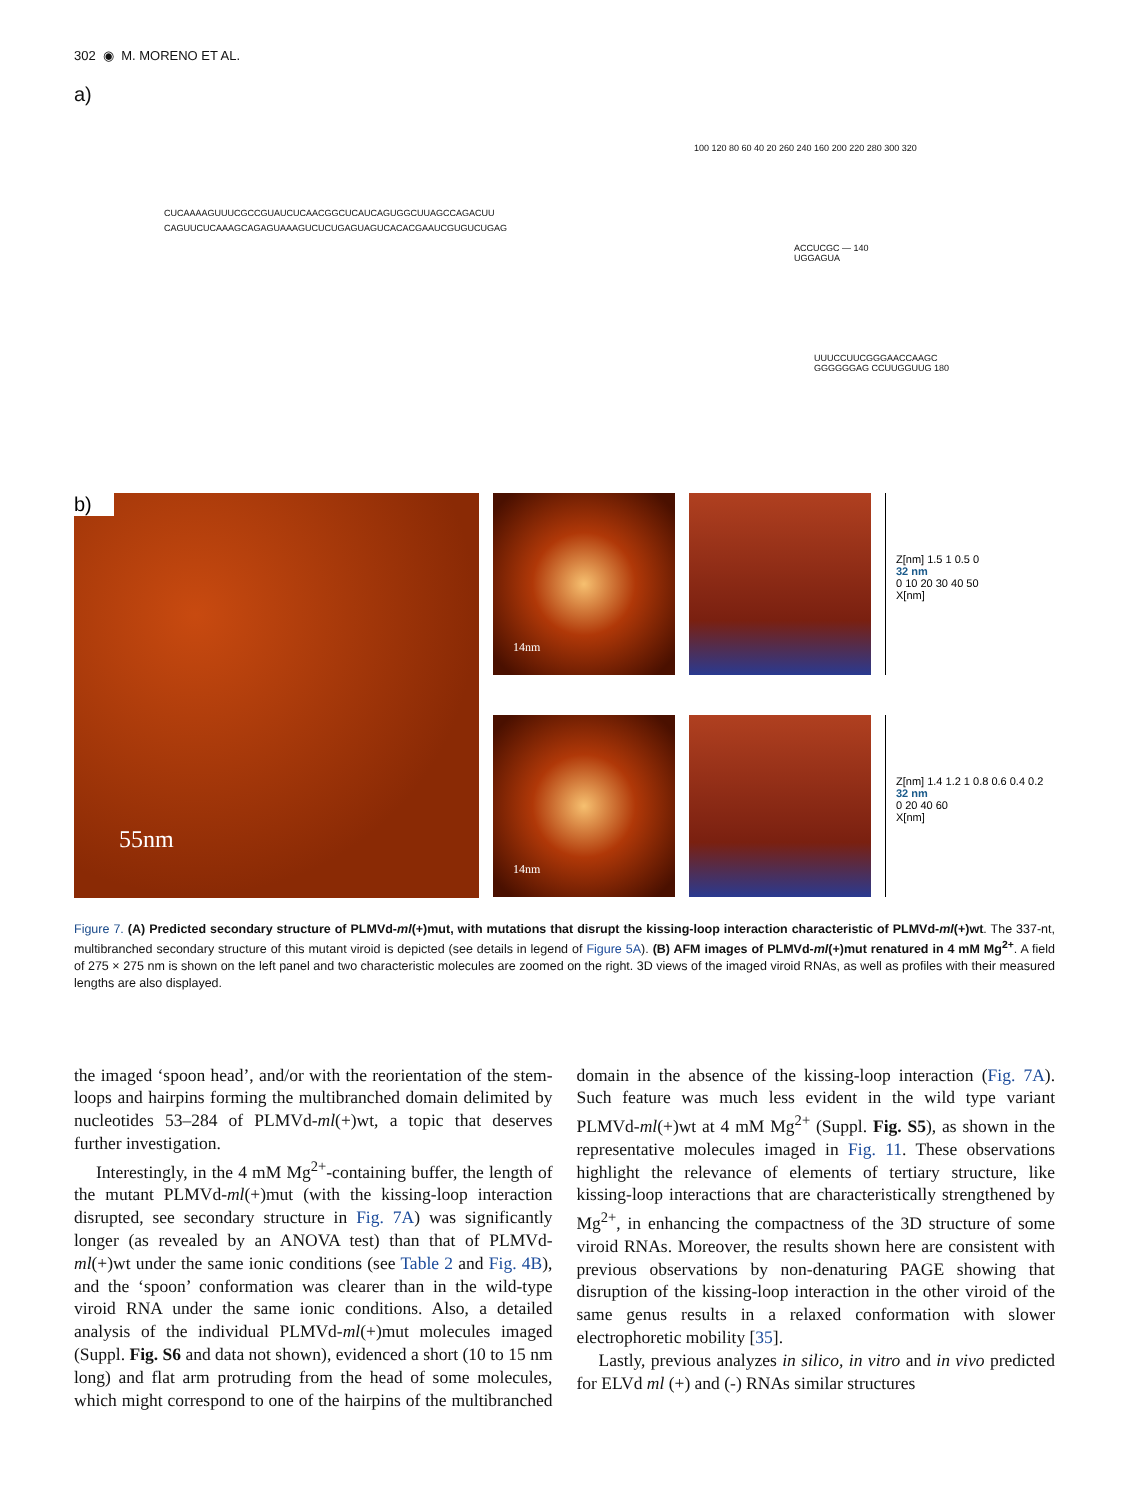302 ◉ M. MORENO ET AL.
a)
CUCAAAAGUUUCGCCGUAUCUCAACGGCUCAUCAGUGGCUUAGCCAGACUU
CAGUUCUCAAAGCAGAGUAAAGUCUCUGAGUAGUCACACGAAUCGUGUCUGAG
ACCUCGC — 140
UGGAGUA
UUUCCUUCGGGAACCAAGC
GGGGGGAG CCUUGGUUG 180
100 120 80 60 40 20 260 240 160 200 220 280 300 320
b)
55nm
14nm
14nm
Z[nm] 1.5 1 0.5 0
32 nm
0 10 20 30 40 50
X[nm]
Z[nm] 1.4 1.2 1 0.8 0.6 0.4 0.2
32 nm
0 20 40 60
X[nm]
Figure 7. (A) Predicted secondary structure of PLMVd-ml(+)mut, with mutations that disrupt the kissing-loop interaction characteristic of PLMVd-ml(+)wt. The 337-nt, multibranched secondary structure of this mutant viroid is depicted (see details in legend of Figure 5A). (B) AFM images of PLMVd-ml(+)mut renatured in 4 mM Mg<sup>2+</sup>. A field of 275 × 275 nm is shown on the left panel and two characteristic molecules are zoomed on the right. 3D views of the imaged viroid RNAs, as well as profiles with their measured lengths are also displayed.
the imaged ‘spoon head’, and/or with the reorientation of the stem-loops and hairpins forming the multibranched domain delimited by nucleotides 53–284 of PLMVd-ml(+)wt, a topic that deserves further investigation.
Interestingly, in the 4 mM Mg<sup>2+</sup>-containing buffer, the length of the mutant PLMVd-ml(+)mut (with the kissing-loop interaction disrupted, see secondary structure in Fig. 7A) was significantly longer (as revealed by an ANOVA test) than that of PLMVd-ml(+)wt under the same ionic conditions (see Table 2 and Fig. 4B), and the ‘spoon’ conformation was clearer than in the wild-type viroid RNA under the same ionic conditions. Also, a detailed analysis of the individual PLMVd-ml(+)mut molecules imaged (Suppl. Fig. S6 and data not shown), evidenced a short (10 to 15 nm long) and flat arm protruding from the head of some molecules, which might correspond to one of the hairpins of the multibranched domain in the absence of the kissing-loop interaction (Fig. 7A). Such feature was much less evident in the wild type variant PLMVd-ml(+)wt at 4 mM Mg<sup>2+</sup> (Suppl. Fig. S5), as shown in the representative molecules imaged in Fig. 11. These observations highlight the relevance of elements of tertiary structure, like kissing-loop interactions that are characteristically strengthened by Mg<sup>2+</sup>, in enhancing the compactness of the 3D structure of some viroid RNAs. Moreover, the results shown here are consistent with previous observations by non-denaturing PAGE showing that disruption of the kissing-loop interaction in the other viroid of the same genus results in a relaxed conformation with slower electrophoretic mobility [35].
Lastly, previous analyzes in silico, in vitro and in vivo predicted for ELVd ml (+) and (-) RNAs similar structures